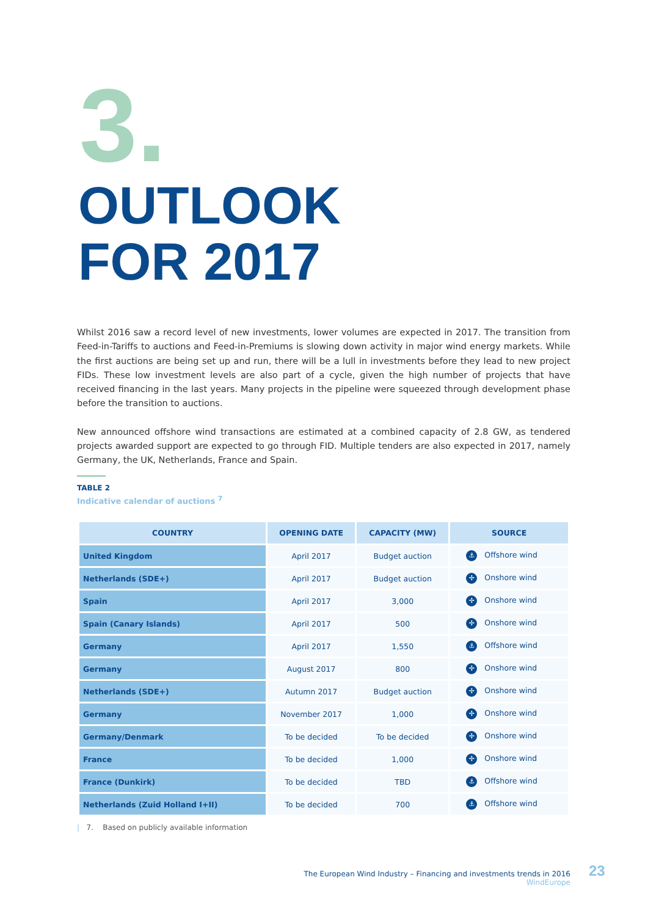3.
OUTLOOK
FOR 2017
Whilst 2016 saw a record level of new investments, lower volumes are expected in 2017. The transition from Feed-in-Tariffs to auctions and Feed-in-Premiums is slowing down activity in major wind energy markets. While the first auctions are being set up and run, there will be a lull in investments before they lead to new project FIDs. These low investment levels are also part of a cycle, given the high number of projects that have received financing in the last years. Many projects in the pipeline were squeezed through development phase before the transition to auctions.
New announced offshore wind transactions are estimated at a combined capacity of 2.8 GW, as tendered projects awarded support are expected to go through FID. Multiple tenders are also expected in 2017, namely Germany, the UK, Netherlands, France and Spain.
TABLE 2
Indicative calendar of auctions <sup>7</sup>
| COUNTRY | OPENING DATE | CAPACITY (MW) | SOURCE |
| --- | --- | --- | --- |
| United Kingdom | April 2017 | Budget auction | ⚓ Offshore wind |
| Netherlands (SDE+) | April 2017 | Budget auction | ✢ Onshore wind |
| Spain | April 2017 | 3,000 | ✢ Onshore wind |
| Spain (Canary Islands) | April 2017 | 500 | ✢ Onshore wind |
| Germany | April 2017 | 1,550 | ⚓ Offshore wind |
| Germany | August 2017 | 800 | ✢ Onshore wind |
| Netherlands (SDE+) | Autumn 2017 | Budget auction | ✢ Onshore wind |
| Germany | November 2017 | 1,000 | ✢ Onshore wind |
| Germany/Denmark | To be decided | To be decided | ✢ Onshore wind |
| France | To be decided | 1,000 | ✢ Onshore wind |
| France (Dunkirk) | To be decided | TBD | ⚓ Offshore wind |
| Netherlands (Zuid Holland I+II) | To be decided | 700 | ⚓ Offshore wind |
| 7. Based on publicly available information
The European Wind Industry – Financing and investments trends in 2016
WindEurope
23